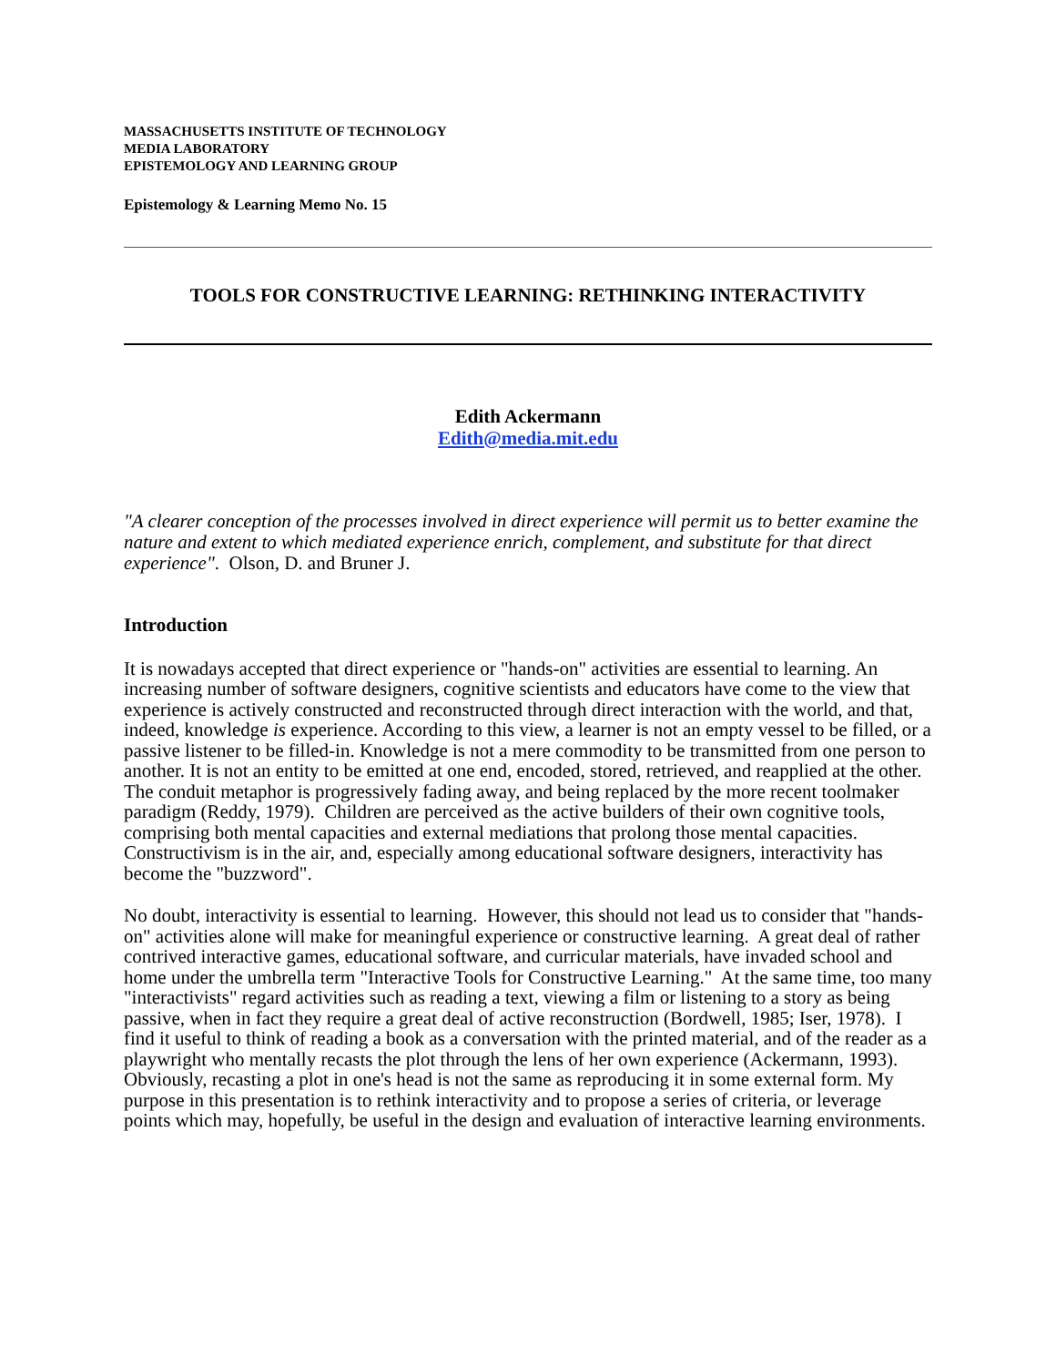MASSACHUSETTS INSTITUTE OF TECHNOLOGY
MEDIA LABORATORY
EPISTEMOLOGY AND LEARNING GROUP
Epistemology & Learning Memo No. 15
TOOLS FOR CONSTRUCTIVE LEARNING: RETHINKING INTERACTIVITY
Edith Ackermann
Edith@media.mit.edu
"A clearer conception of the processes involved in direct experience will permit us to better examine the nature and extent to which mediated experience enrich, complement, and substitute for that direct experience". Olson, D. and Bruner J.
Introduction
It is nowadays accepted that direct experience or "hands-on" activities are essential to learning. An increasing number of software designers, cognitive scientists and educators have come to the view that experience is actively constructed and reconstructed through direct interaction with the world, and that, indeed, knowledge is experience. According to this view, a learner is not an empty vessel to be filled, or a passive listener to be filled-in. Knowledge is not a mere commodity to be transmitted from one person to another. It is not an entity to be emitted at one end, encoded, stored, retrieved, and reapplied at the other. The conduit metaphor is progressively fading away, and being replaced by the more recent toolmaker paradigm (Reddy, 1979). Children are perceived as the active builders of their own cognitive tools, comprising both mental capacities and external mediations that prolong those mental capacities. Constructivism is in the air, and, especially among educational software designers, interactivity has become the "buzzword".
No doubt, interactivity is essential to learning. However, this should not lead us to consider that "hands-on" activities alone will make for meaningful experience or constructive learning. A great deal of rather contrived interactive games, educational software, and curricular materials, have invaded school and home under the umbrella term "Interactive Tools for Constructive Learning." At the same time, too many "interactivists" regard activities such as reading a text, viewing a film or listening to a story as being passive, when in fact they require a great deal of active reconstruction (Bordwell, 1985; Iser, 1978). I find it useful to think of reading a book as a conversation with the printed material, and of the reader as a playwright who mentally recasts the plot through the lens of her own experience (Ackermann, 1993). Obviously, recasting a plot in one's head is not the same as reproducing it in some external form. My purpose in this presentation is to rethink interactivity and to propose a series of criteria, or leverage points which may, hopefully, be useful in the design and evaluation of interactive learning environments.